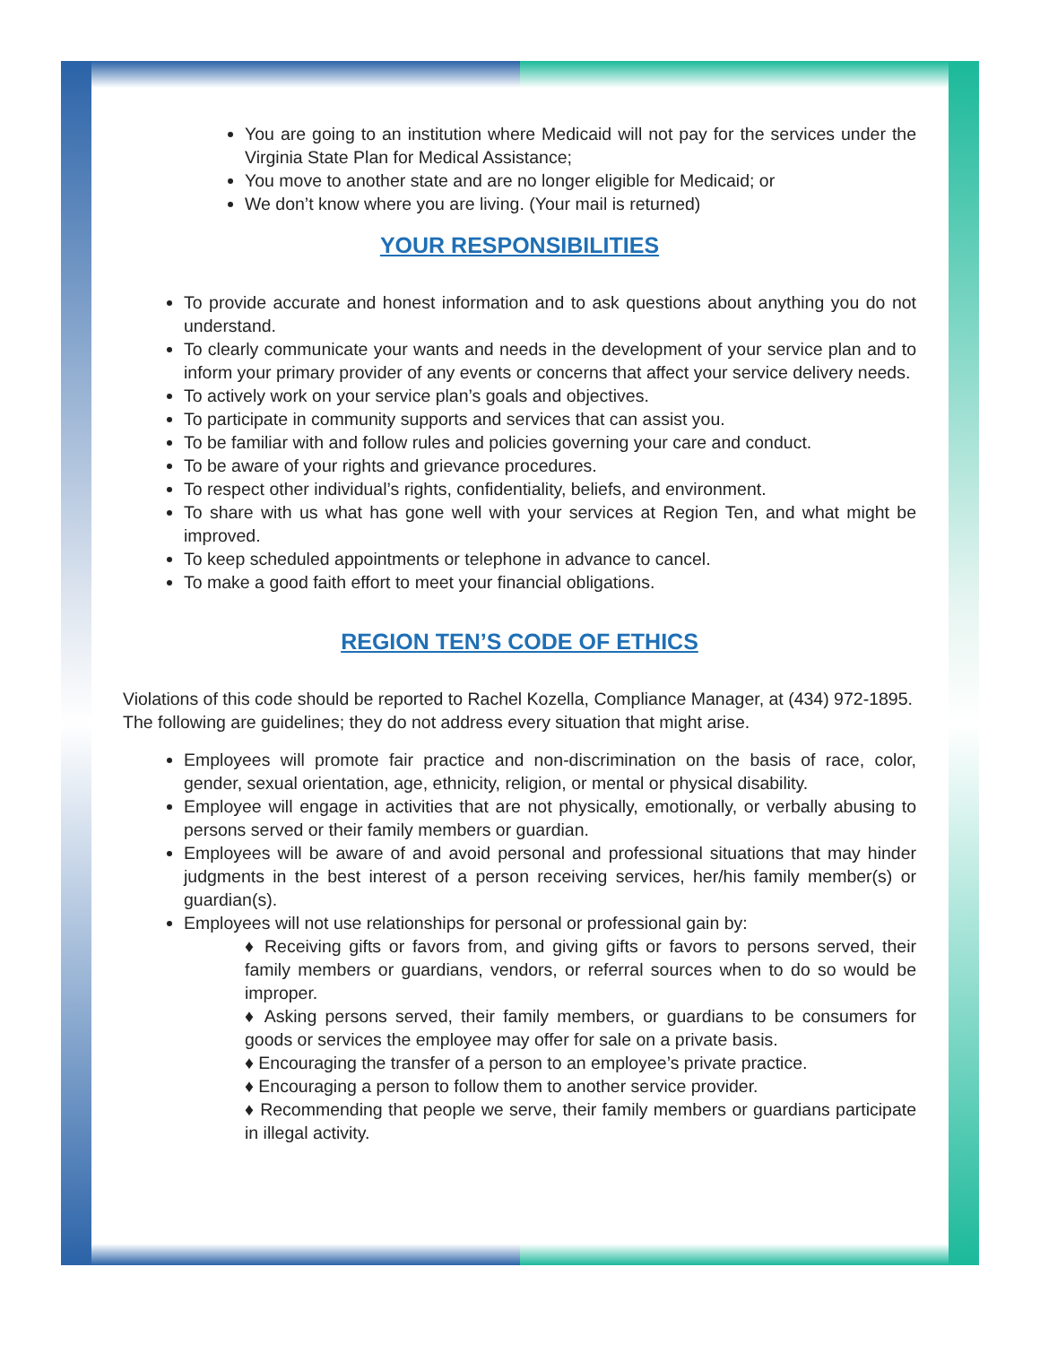You are going to an institution where Medicaid will not pay for the services under the Virginia State Plan for Medical Assistance;
You move to another state and are no longer eligible for Medicaid; or
We don’t know where you are living. (Your mail is returned)
YOUR RESPONSIBILITIES
To provide accurate and honest information and to ask questions about anything you do not understand.
To clearly communicate your wants and needs in the development of your service plan and to inform your primary provider of any events or concerns that affect your service delivery needs.
To actively work on your service plan’s goals and objectives.
To participate in community supports and services that can assist you.
To be familiar with and follow rules and policies governing your care and conduct.
To be aware of your rights and grievance procedures.
To respect other individual’s rights, confidentiality, beliefs, and environment.
To share with us what has gone well with your services at Region Ten, and what might be improved.
To keep scheduled appointments or telephone in advance to cancel.
To make a good faith effort to meet your financial obligations.
REGION TEN’S CODE OF ETHICS
Violations of this code should be reported to Rachel Kozella, Compliance Manager, at (434) 972-1895. The following are guidelines; they do not address every situation that might arise.
Employees will promote fair practice and non-discrimination on the basis of race, color, gender, sexual orientation, age, ethnicity, religion, or mental or physical disability.
Employee will engage in activities that are not physically, emotionally, or verbally abusing to persons served or their family members or guardian.
Employees will be aware of and avoid personal and professional situations that may hinder judgments in the best interest of a person receiving services, her/his family member(s) or guardian(s).
Employees will not use relationships for personal or professional gain by:
♦ Receiving gifts or favors from, and giving gifts or favors to persons served, their family members or guardians, vendors, or referral sources when to do so would be improper.
♦ Asking persons served, their family members, or guardians to be consumers for goods or services the employee may offer for sale on a private basis.
♦ Encouraging the transfer of a person to an employee’s private practice.
♦ Encouraging a person to follow them to another service provider.
♦ Recommending that people we serve, their family members or guardians participate in illegal activity.